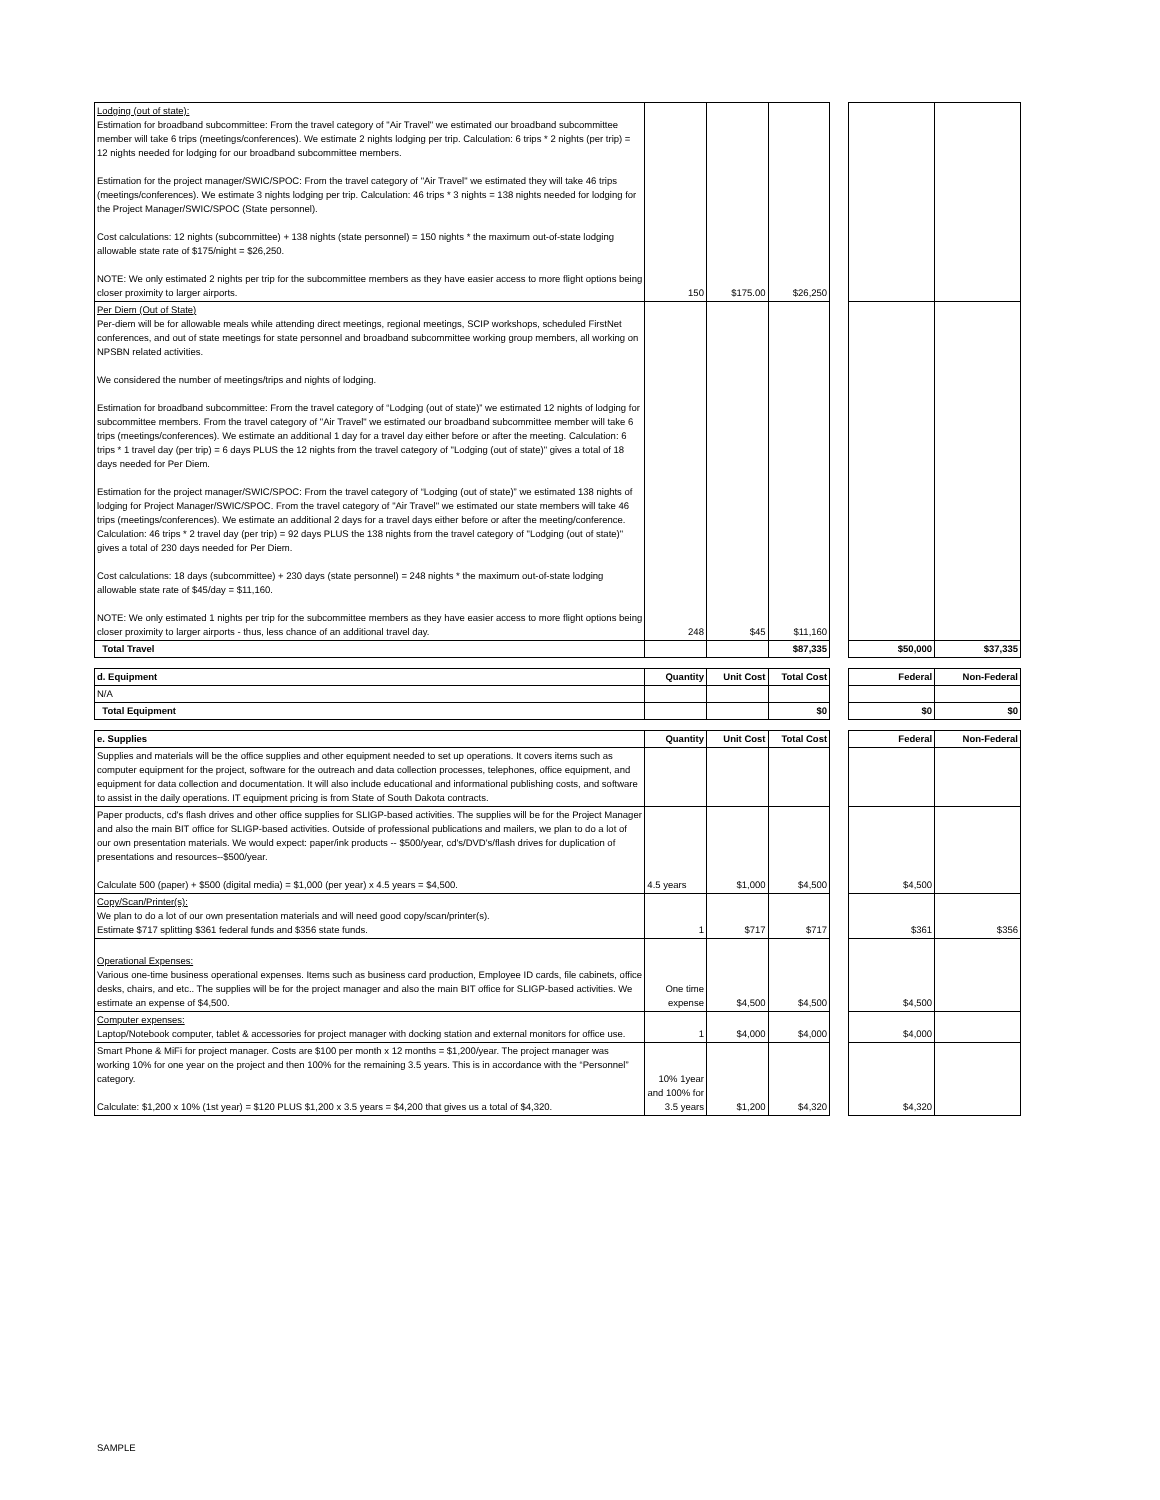| Lodging (out of state): Estimation for broadband subcommittee: From the travel category of "Air Travel" we estimated our broadband subcommittee member will take 6 trips (meetings/conferences). We estimate 2 nights lodging per trip. Calculation: 6 trips * 2 nights (per trip) = 12 nights needed for lodging for our broadband subcommittee members. Estimation for the project manager/SWIC/SPOC: From the travel category of "Air Travel" we estimated they will take 46 trips (meetings/conferences). We estimate 3 nights lodging per trip. Calculation: 46 trips * 3 nights = 138 nights needed for lodging for the Project Manager/SWIC/SPOC (State personnel). Cost calculations: 12 nights (subcommittee) + 138 nights (state personnel) = 150 nights * the maximum out-of-state lodging allowable state rate of $175/night = $26,250. NOTE: We only estimated 2 nights per trip for the subcommittee members as they have easier access to more flight options being closer proximity to larger airports. | 150 | $175.00 | $26,250 | | | |
| Per Diem (Out of State) Per-diem will be for allowable meals while attending direct meetings, regional meetings, SCIP workshops, scheduled FirstNet conferences, and out of state meetings for state personnel and broadband subcommittee working group members, all working on NPSBN related activities. We considered the number of meetings/trips and nights of lodging. Estimation for broadband subcommittee: From the travel category of “Lodging (out of state)” we estimated 12 nights of lodging for subcommittee members. From the travel category of "Air Travel" we estimated our broadband subcommittee member will take 6 trips (meetings/conferences). We estimate an additional 1 day for a travel day either before or after the meeting. Calculation: 6 trips * 1 travel day (per trip) = 6 days PLUS the 12 nights from the travel category of "Lodging (out of state)" gives a total of 18 days needed for Per Diem. Estimation for the project manager/SWIC/SPOC: From the travel category of “Lodging (out of state)” we estimated 138 nights of lodging for Project Manager/SWIC/SPOC. From the travel category of "Air Travel" we estimated our state members will take 46 trips (meetings/conferences). We estimate an additional 2 days for a travel days either before or after the meeting/conference. Calculation: 46 trips * 2 travel day (per trip) = 92 days PLUS the 138 nights from the travel category of "Lodging (out of state)" gives a total of 230 days needed for Per Diem. Cost calculations: 18 days (subcommittee) + 230 days (state personnel) = 248 nights * the maximum out-of-state lodging allowable state rate of $45/day = $11,160. NOTE: We only estimated 1 nights per trip for the subcommittee members as they have easier access to more flight options being closer proximity to larger airports - thus, less chance of an additional travel day. | 248 | $45 | $11,160 | | | |
| Total Travel | | | $87,335 | | $50,000 | $37,335 |
| d. Equipment | Quantity | Unit Cost | Total Cost | | Federal | Non-Federal |
| N/A | | | | | | |
| Total Equipment | | | $0 | | $0 | $0 |
| e. Supplies | Quantity | Unit Cost | Total Cost | | Federal | Non-Federal |
| Supplies and materials will be the office supplies and other equipment needed to set up operations. It covers items such as computer equipment for the project, software for the outreach and data collection processes, telephones, office equipment, and equipment for data collection and documentation. It will also include educational and informational publishing costs, and software to assist in the daily operations. IT equipment pricing is from State of South Dakota contracts. | | | | | | |
| Paper products, cd's flash drives and other office supplies for SLIGP-based activities. The supplies will be for the Project Manager and also the main BIT office for SLIGP-based activities. Outside of professional publications and mailers, we plan to do a lot of our own presentation materials. We would expect: paper/ink products -- $500/year, cd's/DVD's/flash drives for duplication of presentations and resources--$500/year. Calculate 500 (paper) + $500 (digital media) = $1,000 (per year) x 4.5 years = $4,500. | 4.5 years | $1,000 | $4,500 | | $4,500 | |
| Copy/Scan/Printer(s): We plan to do a lot of our own presentation materials and will need good copy/scan/printer(s). Estimate $717 splitting $361 federal funds and $356 state funds. | 1 | $717 | $717 | | $361 | $356 |
| Operational Expenses: Various one-time business operational expenses. Items such as business card production, Employee ID cards, file cabinets, office desks, chairs, and etc.. The supplies will be for the project manager and also the main BIT office for SLIGP-based activities. We estimate an expense of $4,500. | One time expense | $4,500 | $4,500 | | $4,500 | |
| Computer expenses: Laptop/Notebook computer, tablet & accessories for project manager with docking station and external monitors for office use. | 1 | $4,000 | $4,000 | | $4,000 | |
| Smart Phone & MiFi for project manager. Costs are $100 per month x 12 months = $1,200/year. The project manager was working 10% for one year on the project and then 100% for the remaining 3.5 years. This is in accordance with the “Personnel” category. Calculate: $1,200 x 10% (1st year) = $120 PLUS $1,200 x 3.5 years = $4,200 that gives us a total of $4,320. | 10% 1year and 100% for 3.5 years | $1,200 | $4,320 | | $4,320 | |
SAMPLE